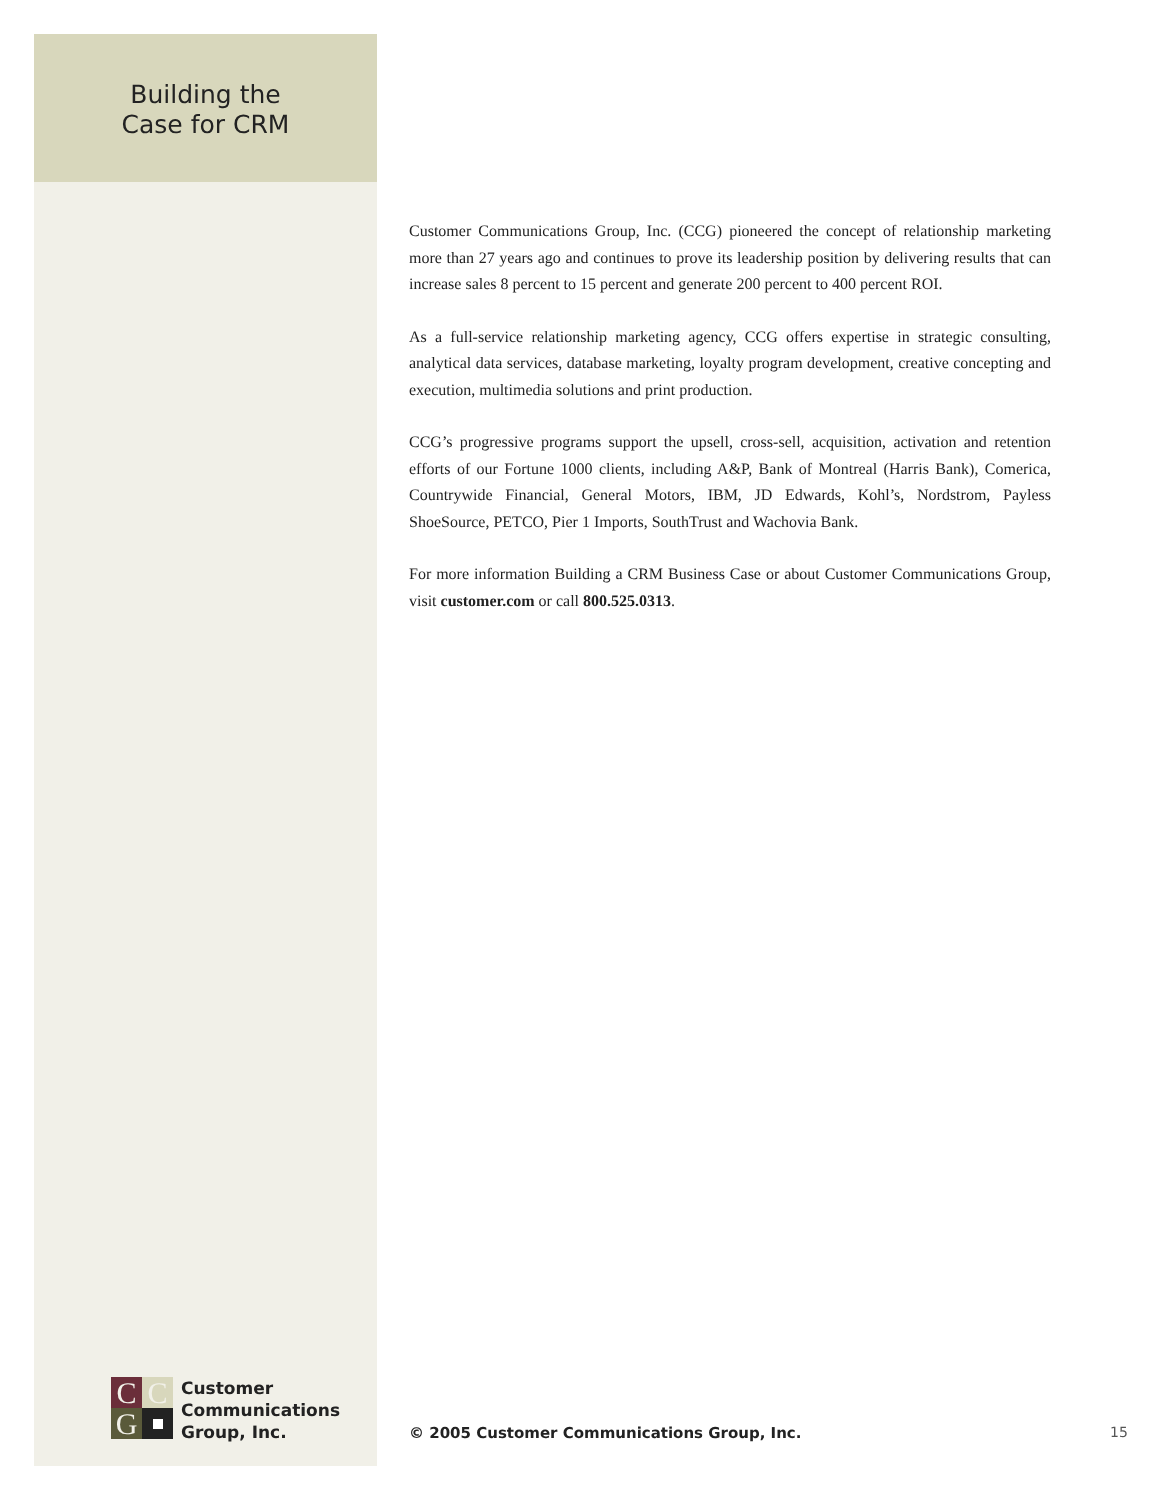Building the
Case for CRM
Customer Communications Group, Inc. (CCG) pioneered the concept of relationship marketing more than 27 years ago and continues to prove its leadership position by delivering results that can increase sales 8 percent to 15 percent and generate 200 percent to 400 percent ROI.
As a full-service relationship marketing agency, CCG offers expertise in strategic consulting, analytical data services, database marketing, loyalty program development, creative concepting and execution, multimedia solutions and print production.
CCG’s progressive programs support the upsell, cross-sell, acquisition, activation and retention efforts of our Fortune 1000 clients, including A&P, Bank of Montreal (Harris Bank), Comerica, Countrywide Financial, General Motors, IBM, JD Edwards, Kohl’s, Nordstrom, Payless ShoeSource, PETCO, Pier 1 Imports, SouthTrust and Wachovia Bank.
For more information Building a CRM Business Case or about Customer Communications Group, visit customer.com or call 800.525.0313.
C
C
G
Customer
Communications
Group, Inc.
© 2005 Customer Communications Group, Inc.
15